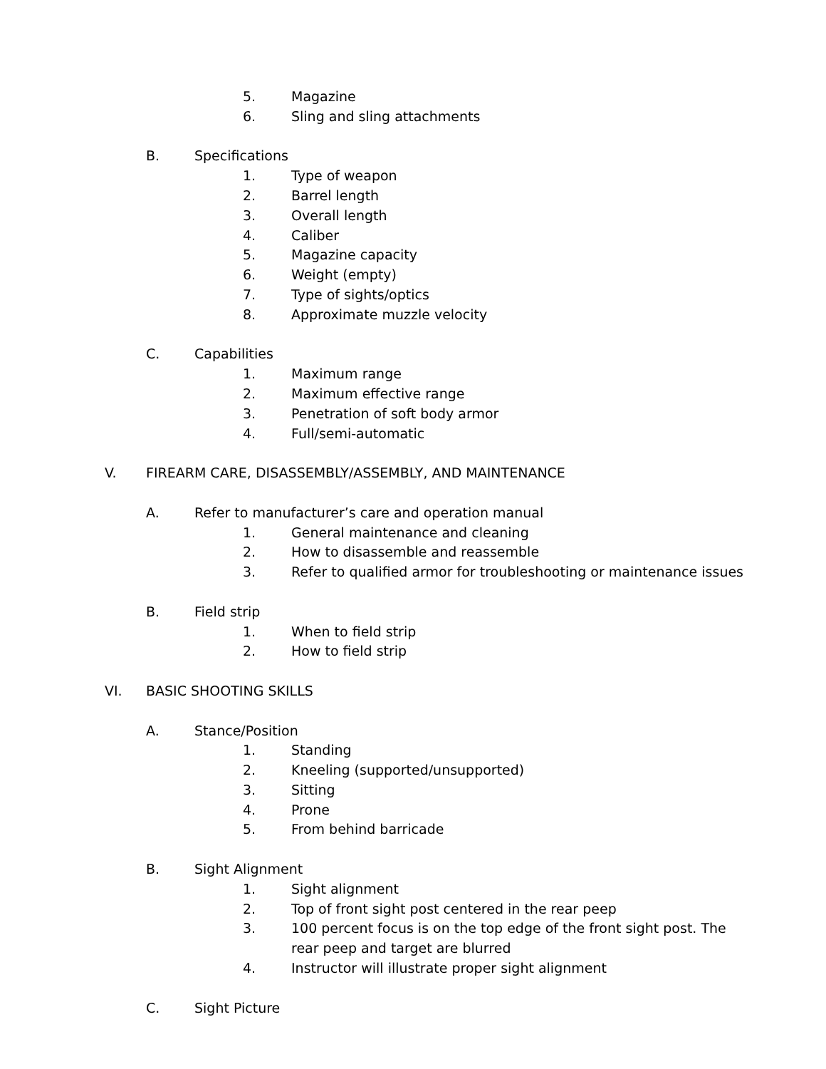5. Magazine
6. Sling and sling attachments
B. Specifications
1. Type of weapon
2. Barrel length
3. Overall length
4. Caliber
5. Magazine capacity
6. Weight (empty)
7. Type of sights/optics
8. Approximate muzzle velocity
C. Capabilities
1. Maximum range
2. Maximum effective range
3. Penetration of soft body armor
4. Full/semi-automatic
V. FIREARM CARE, DISASSEMBLY/ASSEMBLY, AND MAINTENANCE
A. Refer to manufacturer’s care and operation manual
1. General maintenance and cleaning
2. How to disassemble and reassemble
3. Refer to qualified armor for troubleshooting or maintenance issues
B. Field strip
1. When to field strip
2. How to field strip
VI. BASIC SHOOTING SKILLS
A. Stance/Position
1. Standing
2. Kneeling (supported/unsupported)
3. Sitting
4. Prone
5. From behind barricade
B. Sight Alignment
1. Sight alignment
2. Top of front sight post centered in the rear peep
3. 100 percent focus is on the top edge of the front sight post. The
rear peep and target are blurred
4. Instructor will illustrate proper sight alignment
C. Sight Picture